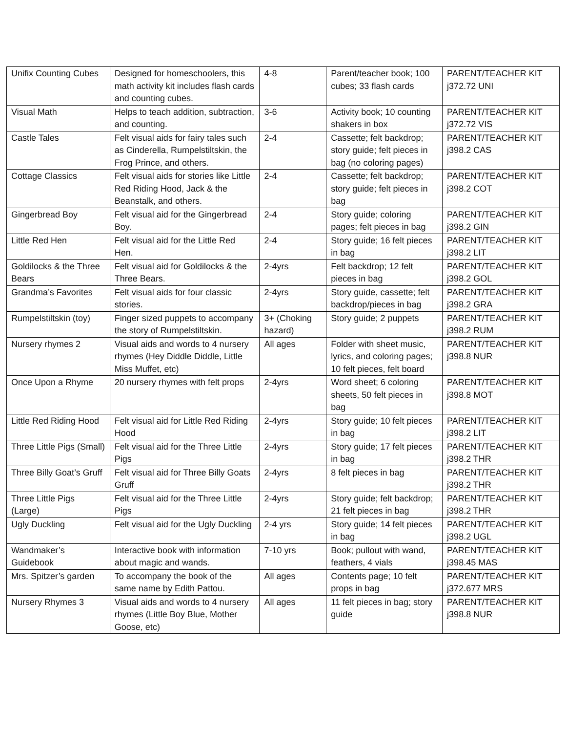| Unifix Counting Cubes | Designed for homeschoolers, this math activity kit includes flash cards and counting cubes. | 4-8 | Parent/teacher book; 100 cubes; 33 flash cards | PARENT/TEACHER KIT j372.72 UNI |
| Visual Math | Helps to teach addition, subtraction, and counting. | 3-6 | Activity book; 10 counting shakers in box | PARENT/TEACHER KIT j372.72 VIS |
| Castle Tales | Felt visual aids for fairy tales such as Cinderella, Rumpelstiltskin, the Frog Prince, and others. | 2-4 | Cassette; felt backdrop; story guide; felt pieces in bag (no coloring pages) | PARENT/TEACHER KIT j398.2 CAS |
| Cottage Classics | Felt visual aids for stories like Little Red Riding Hood, Jack & the Beanstalk, and others. | 2-4 | Cassette; felt backdrop; story guide; felt pieces in bag | PARENT/TEACHER KIT j398.2 COT |
| Gingerbread Boy | Felt visual aid for the Gingerbread Boy. | 2-4 | Story guide; coloring pages; felt pieces in bag | PARENT/TEACHER KIT j398.2 GIN |
| Little Red Hen | Felt visual aid for the Little Red Hen. | 2-4 | Story guide; 16 felt pieces in bag | PARENT/TEACHER KIT j398.2 LIT |
| Goldilocks & the Three Bears | Felt visual aid for Goldilocks & the Three Bears. | 2-4yrs | Felt backdrop; 12 felt pieces in bag | PARENT/TEACHER KIT j398.2 GOL |
| Grandma’s Favorites | Felt visual aids for four classic stories. | 2-4yrs | Story guide, cassette; felt backdrop/pieces in bag | PARENT/TEACHER KIT j398.2 GRA |
| Rumpelstiltskin (toy) | Finger sized puppets to accompany the story of Rumpelstiltskin. | 3+ (Choking hazard) | Story guide; 2 puppets | PARENT/TEACHER KIT j398.2 RUM |
| Nursery rhymes 2 | Visual aids and words to 4 nursery rhymes (Hey Diddle Diddle, Little Miss Muffet, etc) | All ages | Folder with sheet music, lyrics, and coloring pages; 10 felt pieces, felt board | PARENT/TEACHER KIT j398.8 NUR |
| Once Upon a Rhyme | 20 nursery rhymes with felt props | 2-4yrs | Word sheet; 6 coloring sheets, 50 felt pieces in bag | PARENT/TEACHER KIT j398.8 MOT |
| Little Red Riding Hood | Felt visual aid for Little Red Riding Hood | 2-4yrs | Story guide; 10 felt pieces in bag | PARENT/TEACHER KIT j398.2 LIT |
| Three Little Pigs (Small) | Felt visual aid for the Three Little Pigs | 2-4yrs | Story guide; 17 felt pieces in bag | PARENT/TEACHER KIT j398.2 THR |
| Three Billy Goat’s Gruff | Felt visual aid for Three Billy Goats Gruff | 2-4yrs | 8 felt pieces in bag | PARENT/TEACHER KIT j398.2 THR |
| Three Little Pigs (Large) | Felt visual aid for the Three Little Pigs | 2-4yrs | Story guide; felt backdrop; 21 felt pieces in bag | PARENT/TEACHER KIT j398.2 THR |
| Ugly Duckling | Felt visual aid for the Ugly Duckling | 2-4 yrs | Story guide; 14 felt pieces in bag | PARENT/TEACHER KIT j398.2 UGL |
| Wandmaker’s Guidebook | Interactive book with information about magic and wands. | 7-10 yrs | Book; pullout with wand, feathers, 4 vials | PARENT/TEACHER KIT j398.45 MAS |
| Mrs. Spitzer’s garden | To accompany the book of the same name by Edith Pattou. | All ages | Contents page; 10 felt props in bag | PARENT/TEACHER KIT j372.677 MRS |
| Nursery Rhymes 3 | Visual aids and words to 4 nursery rhymes (Little Boy Blue, Mother Goose, etc) | All ages | 11 felt pieces in bag; story guide | PARENT/TEACHER KIT j398.8 NUR |